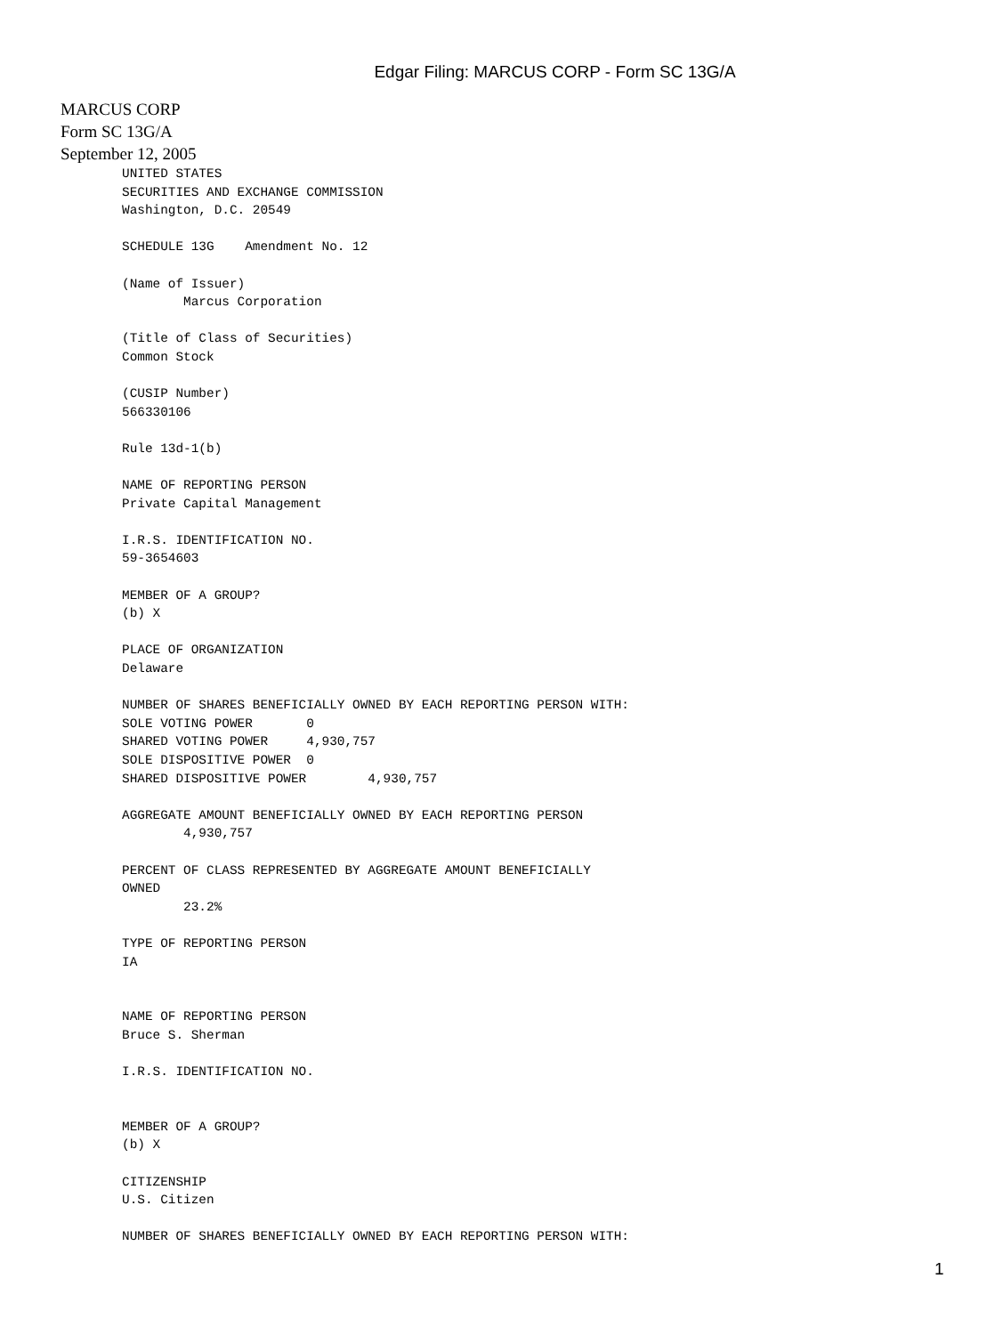Edgar Filing: MARCUS CORP - Form SC 13G/A
MARCUS CORP
Form SC 13G/A
September 12, 2005
UNITED STATES
SECURITIES AND EXCHANGE COMMISSION
Washington, D.C. 20549

SCHEDULE 13G    Amendment No. 12

(Name of Issuer)
        Marcus Corporation

(Title of Class of Securities)
Common Stock

(CUSIP Number)
566330106

Rule 13d-1(b)

NAME OF REPORTING PERSON
Private Capital Management

I.R.S. IDENTIFICATION NO.
59-3654603

MEMBER OF A GROUP?
(b) X

PLACE OF ORGANIZATION
Delaware

NUMBER OF SHARES BENEFICIALLY OWNED BY EACH REPORTING PERSON WITH:
SOLE VOTING POWER       0
SHARED VOTING POWER     4,930,757
SOLE DISPOSITIVE POWER  0
SHARED DISPOSITIVE POWER        4,930,757

AGGREGATE AMOUNT BENEFICIALLY OWNED BY EACH REPORTING PERSON
        4,930,757

PERCENT OF CLASS REPRESENTED BY AGGREGATE AMOUNT BENEFICIALLY
OWNED
        23.2%

TYPE OF REPORTING PERSON
IA


NAME OF REPORTING PERSON
Bruce S. Sherman

I.R.S. IDENTIFICATION NO.


MEMBER OF A GROUP?
(b) X

CITIZENSHIP
U.S. Citizen

NUMBER OF SHARES BENEFICIALLY OWNED BY EACH REPORTING PERSON WITH:
1